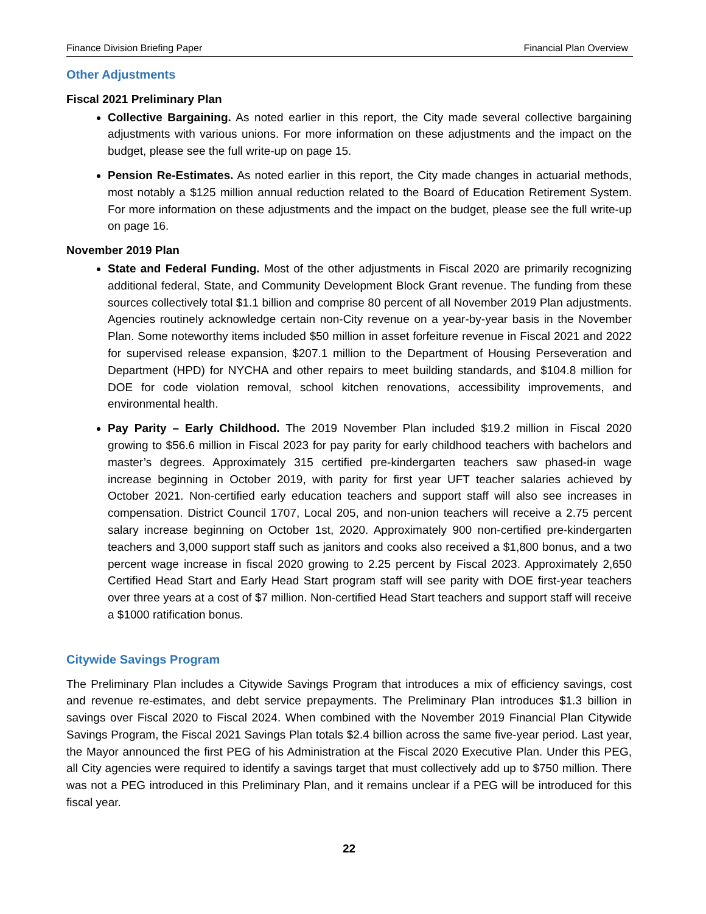Finance Division Briefing Paper Financial Plan Overview
Other Adjustments
Fiscal 2021 Preliminary Plan
Collective Bargaining. As noted earlier in this report, the City made several collective bargaining adjustments with various unions. For more information on these adjustments and the impact on the budget, please see the full write-up on page 15.
Pension Re-Estimates. As noted earlier in this report, the City made changes in actuarial methods, most notably a $125 million annual reduction related to the Board of Education Retirement System. For more information on these adjustments and the impact on the budget, please see the full write-up on page 16.
November 2019 Plan
State and Federal Funding. Most of the other adjustments in Fiscal 2020 are primarily recognizing additional federal, State, and Community Development Block Grant revenue. The funding from these sources collectively total $1.1 billion and comprise 80 percent of all November 2019 Plan adjustments. Agencies routinely acknowledge certain non-City revenue on a year-by-year basis in the November Plan. Some noteworthy items included $50 million in asset forfeiture revenue in Fiscal 2021 and 2022 for supervised release expansion, $207.1 million to the Department of Housing Perseveration and Department (HPD) for NYCHA and other repairs to meet building standards, and $104.8 million for DOE for code violation removal, school kitchen renovations, accessibility improvements, and environmental health.
Pay Parity – Early Childhood. The 2019 November Plan included $19.2 million in Fiscal 2020 growing to $56.6 million in Fiscal 2023 for pay parity for early childhood teachers with bachelors and master’s degrees. Approximately 315 certified pre-kindergarten teachers saw phased-in wage increase beginning in October 2019, with parity for first year UFT teacher salaries achieved by October 2021. Non-certified early education teachers and support staff will also see increases in compensation. District Council 1707, Local 205, and non-union teachers will receive a 2.75 percent salary increase beginning on October 1st, 2020. Approximately 900 non-certified pre-kindergarten teachers and 3,000 support staff such as janitors and cooks also received a $1,800 bonus, and a two percent wage increase in fiscal 2020 growing to 2.25 percent by Fiscal 2023. Approximately 2,650 Certified Head Start and Early Head Start program staff will see parity with DOE first-year teachers over three years at a cost of $7 million. Non-certified Head Start teachers and support staff will receive a $1000 ratification bonus.
Citywide Savings Program
The Preliminary Plan includes a Citywide Savings Program that introduces a mix of efficiency savings, cost and revenue re-estimates, and debt service prepayments. The Preliminary Plan introduces $1.3 billion in savings over Fiscal 2020 to Fiscal 2024. When combined with the November 2019 Financial Plan Citywide Savings Program, the Fiscal 2021 Savings Plan totals $2.4 billion across the same five-year period. Last year, the Mayor announced the first PEG of his Administration at the Fiscal 2020 Executive Plan. Under this PEG, all City agencies were required to identify a savings target that must collectively add up to $750 million. There was not a PEG introduced in this Preliminary Plan, and it remains unclear if a PEG will be introduced for this fiscal year.
22